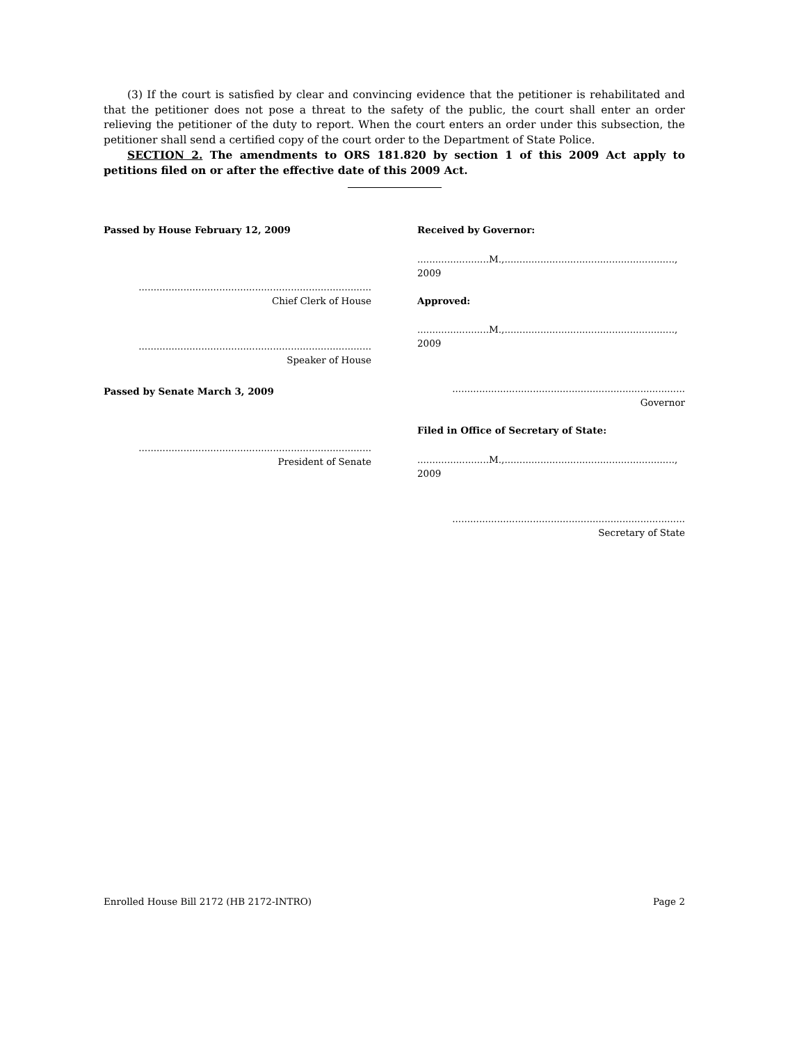(3) If the court is satisfied by clear and convincing evidence that the petitioner is rehabilitated and that the petitioner does not pose a threat to the safety of the public, the court shall enter an order relieving the petitioner of the duty to report. When the court enters an order under this subsection, the petitioner shall send a certified copy of the court order to the Department of State Police.
SECTION 2. The amendments to ORS 181.820 by section 1 of this 2009 Act apply to petitions filed on or after the effective date of this 2009 Act.
Passed by House February 12, 2009
..............................................................................
Chief Clerk of House
..............................................................................
Speaker of House
Passed by Senate March 3, 2009
..............................................................................
President of Senate
Received by Governor:
........................M.,........................................................., 2009
Approved:
........................M.,........................................................., 2009
..............................................................................
Governor
Filed in Office of Secretary of State:
........................M.,........................................................., 2009
..............................................................................
Secretary of State
Enrolled House Bill 2172 (HB 2172-INTRO) Page 2